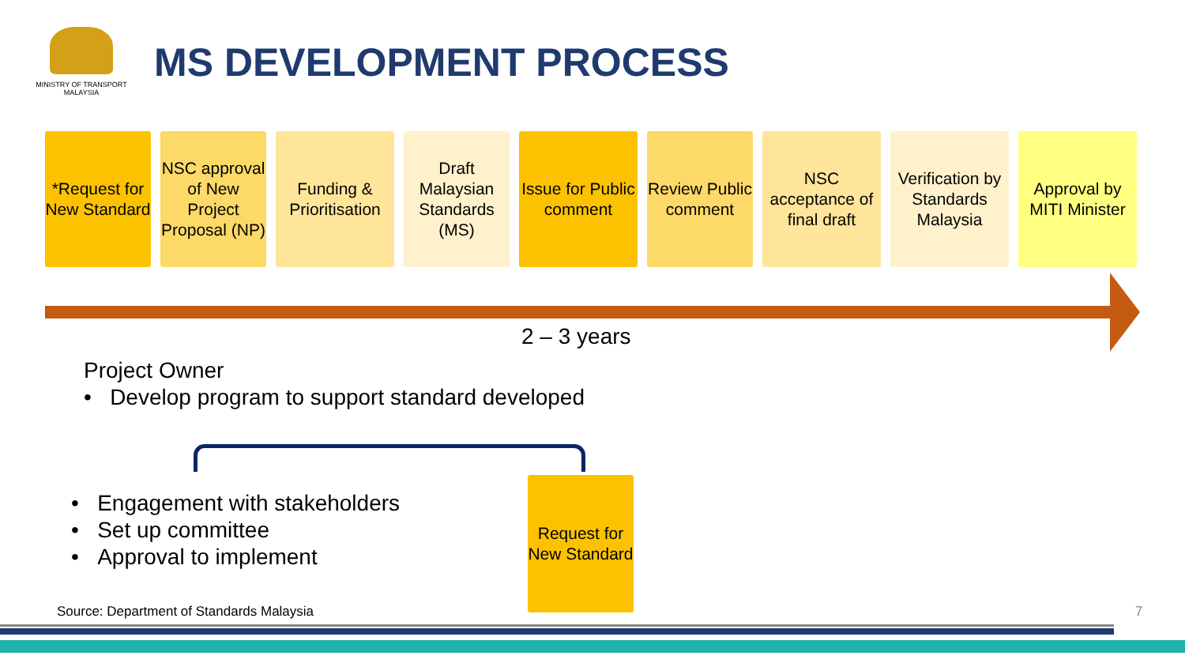MINISTRY OF TRANSPORT
MALAYSIA
MS DEVELOPMENT PROCESS
*Request for New Standard
NSC approval of New Project Proposal (NP)
Funding & Prioritisation
Draft Malaysian Standards (MS)
Issue for Public comment
Review Public comment
NSC acceptance of final draft
Verification by Standards Malaysia
Approval by MITI Minister
2 – 3 years
Project Owner
• Develop program to support standard developed
• Engagement with stakeholders
• Set up committee
• Approval to implement
Request for New Standard
Source: Department of Standards Malaysia
7